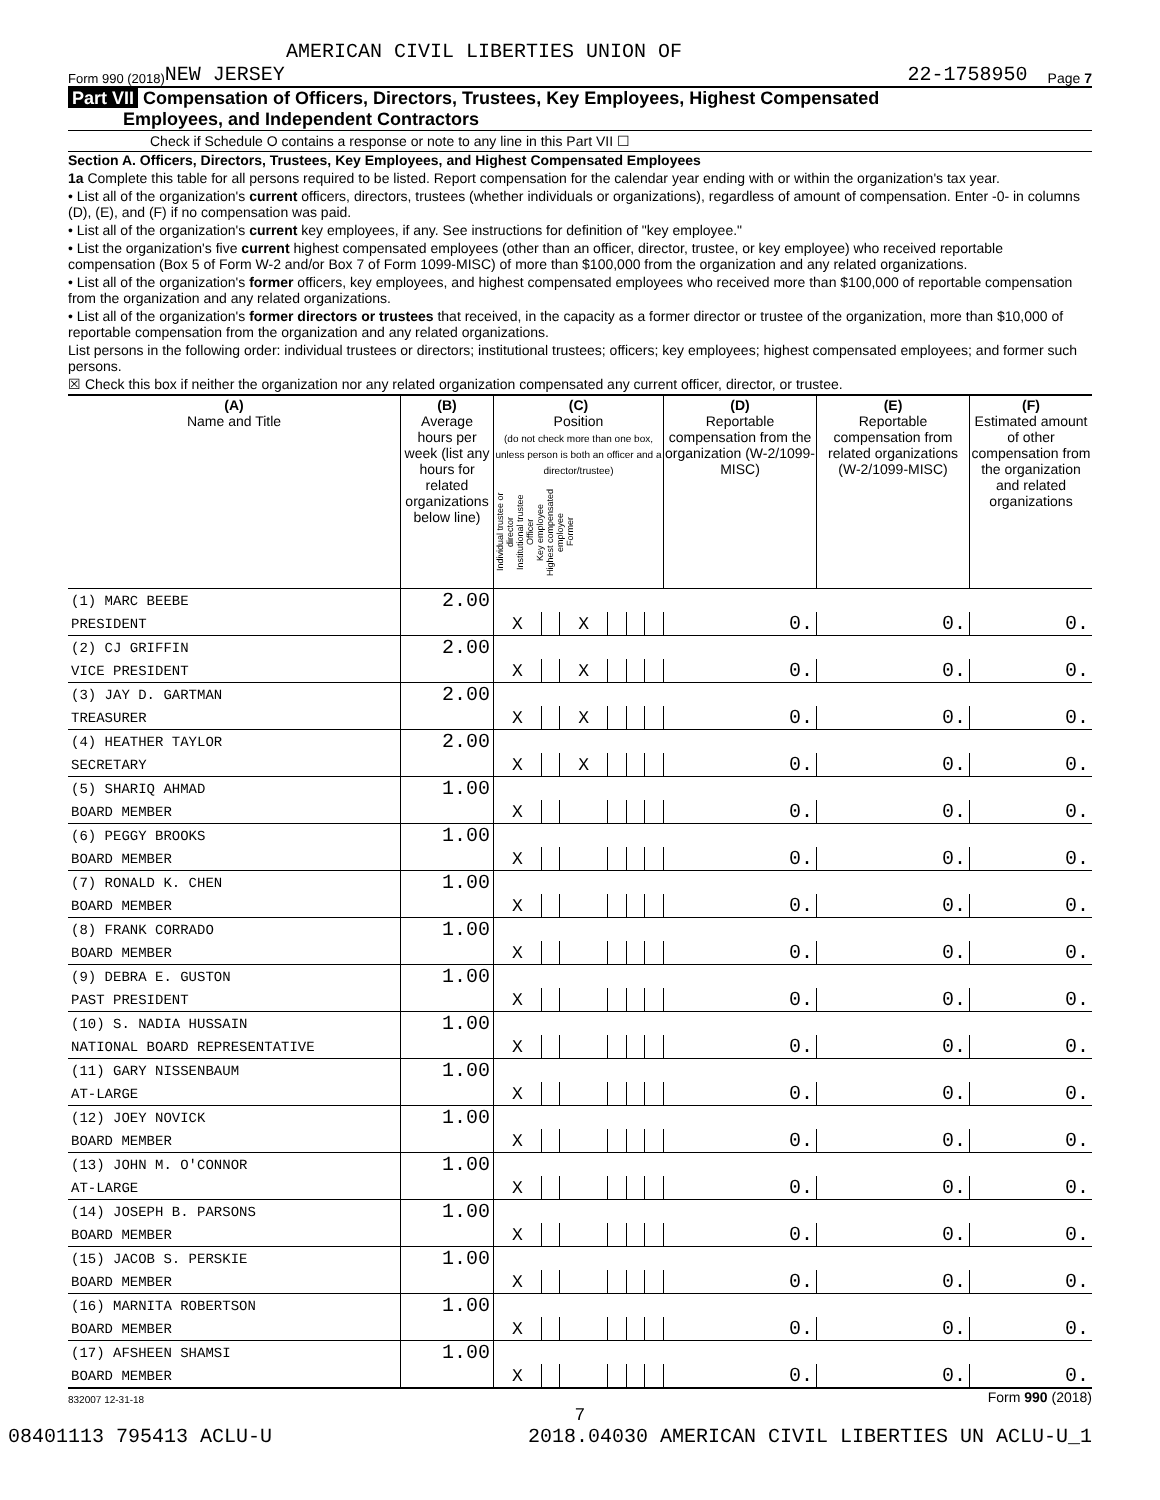AMERICAN CIVIL LIBERTIES UNION OF
Form 990 (2018) NEW JERSEY 22-1758950 Page 7
Part VII Compensation of Officers, Directors, Trustees, Key Employees, Highest Compensated
Employees, and Independent Contractors
Check if Schedule O contains a response or note to any line in this Part VII ☐
Section A. Officers, Directors, Trustees, Key Employees, and Highest Compensated Employees
1a Complete this table for all persons required to be listed. Report compensation for the calendar year ending with or within the organization's tax year.
• List all of the organization's current officers, directors, trustees (whether individuals or organizations), regardless of amount of compensation. Enter -0- in columns (D), (E), and (F) if no compensation was paid.
• List all of the organization's current key employees, if any. See instructions for definition of "key employee."
• List the organization's five current highest compensated employees (other than an officer, director, trustee, or key employee) who received reportable compensation (Box 5 of Form W-2 and/or Box 7 of Form 1099-MISC) of more than $100,000 from the organization and any related organizations.
• List all of the organization's former officers, key employees, and highest compensated employees who received more than $100,000 of reportable compensation from the organization and any related organizations.
• List all of the organization's former directors or trustees that received, in the capacity as a former director or trustee of the organization, more than $10,000 of reportable compensation from the organization and any related organizations.
List persons in the following order: individual trustees or directors; institutional trustees; officers; key employees; highest compensated employees; and former such persons.
☒ Check this box if neither the organization nor any related organization compensated any current officer, director, or trustee.
| (A) Name and Title | (B) Average hours per week (list any hours for related organizations below line) | (C) Position (do not check more than one box, unless person is both an officer and a director/trustee) Individual trustee or director Institutional trustee Officer Key employee Highest compensated employee Former | | | | | | (D) Reportable compensation from the organization (W-2/1099-MISC) | (E) Reportable compensation from related organizations (W-2/1099-MISC) | (F) Estimated amount of other compensation from the organization and related organizations |
| --- | --- | --- | --- | --- | --- | --- | --- | --- | --- | --- |
| (1) MARC BEEBE | 2.00 | | | | | | | | | |
| PRESIDENT | | X | | X | | | | 0. | 0. | 0. |
| (2) CJ GRIFFIN | 2.00 | | | | | | | | | |
| VICE PRESIDENT | | X | | X | | | | 0. | 0. | 0. |
| (3) JAY D. GARTMAN | 2.00 | | | | | | | | | |
| TREASURER | | X | | X | | | | 0. | 0. | 0. |
| (4) HEATHER TAYLOR | 2.00 | | | | | | | | | |
| SECRETARY | | X | | X | | | | 0. | 0. | 0. |
| (5) SHARIQ AHMAD | 1.00 | | | | | | | | | |
| BOARD MEMBER | | X | | | | | | 0. | 0. | 0. |
| (6) PEGGY BROOKS | 1.00 | | | | | | | | | |
| BOARD MEMBER | | X | | | | | | 0. | 0. | 0. |
| (7) RONALD K. CHEN | 1.00 | | | | | | | | | |
| BOARD MEMBER | | X | | | | | | 0. | 0. | 0. |
| (8) FRANK CORRADO | 1.00 | | | | | | | | | |
| BOARD MEMBER | | X | | | | | | 0. | 0. | 0. |
| (9) DEBRA E. GUSTON | 1.00 | | | | | | | | | |
| PAST PRESIDENT | | X | | | | | | 0. | 0. | 0. |
| (10) S. NADIA HUSSAIN | 1.00 | | | | | | | | | |
| NATIONAL BOARD REPRESENTATIVE | | X | | | | | | 0. | 0. | 0. |
| (11) GARY NISSENBAUM | 1.00 | | | | | | | | | |
| AT-LARGE | | X | | | | | | 0. | 0. | 0. |
| (12) JOEY NOVICK | 1.00 | | | | | | | | | |
| BOARD MEMBER | | X | | | | | | 0. | 0. | 0. |
| (13) JOHN M. O'CONNOR | 1.00 | | | | | | | | | |
| AT-LARGE | | X | | | | | | 0. | 0. | 0. |
| (14) JOSEPH B. PARSONS | 1.00 | | | | | | | | | |
| BOARD MEMBER | | X | | | | | | 0. | 0. | 0. |
| (15) JACOB S. PERSKIE | 1.00 | | | | | | | | | |
| BOARD MEMBER | | X | | | | | | 0. | 0. | 0. |
| (16) MARNITA ROBERTSON | 1.00 | | | | | | | | | |
| BOARD MEMBER | | X | | | | | | 0. | 0. | 0. |
| (17) AFSHEEN SHAMSI | 1.00 | | | | | | | | | |
| BOARD MEMBER | | X | | | | | | 0. | 0. | 0. |
832007 12-31-18 Form 990 (2018)
7
08401113 795413 ACLU-U 2018.04030 AMERICAN CIVIL LIBERTIES UN ACLU-U_1